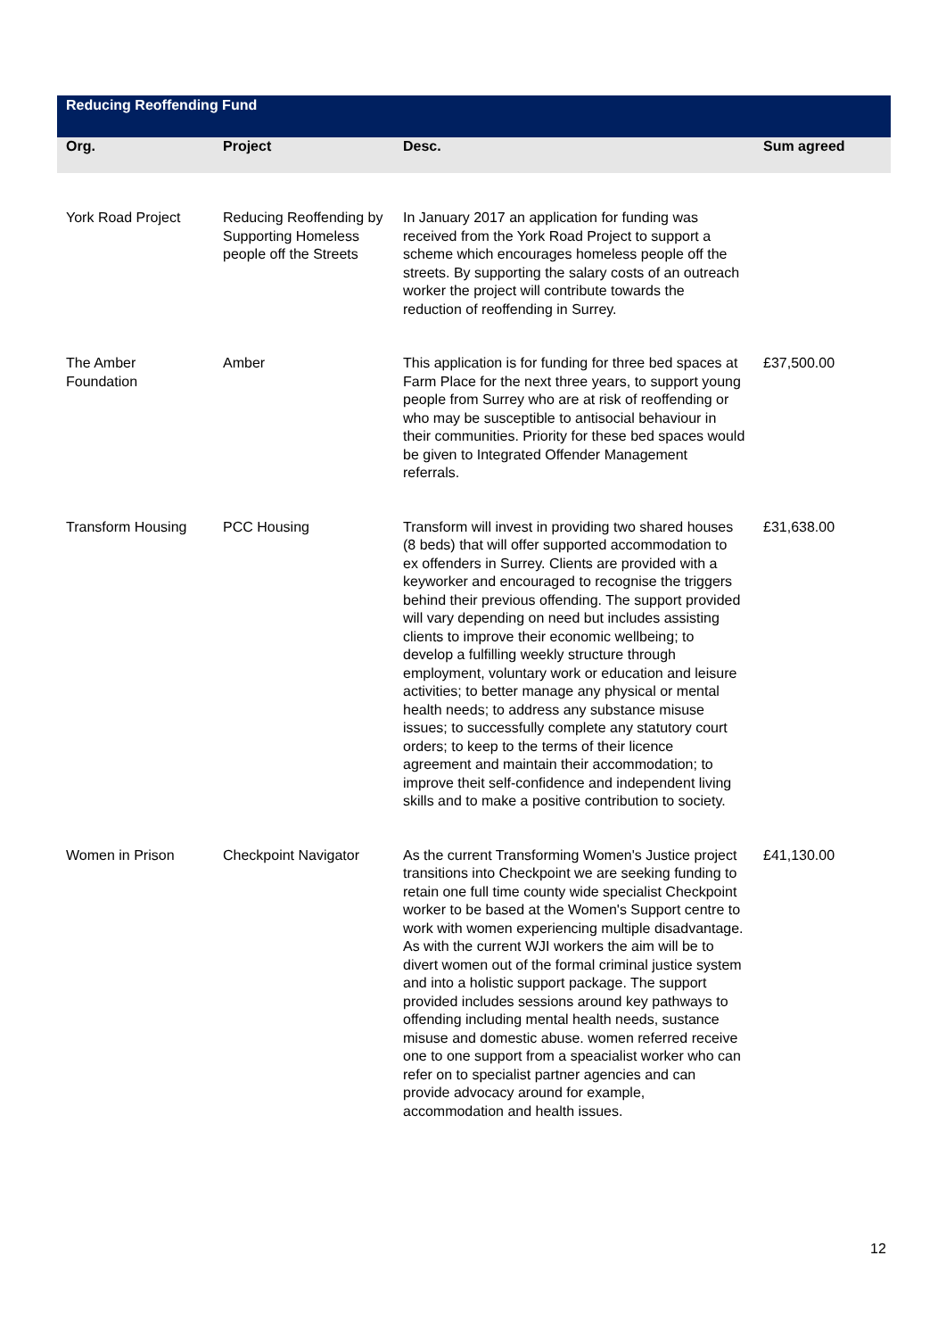| Reducing Reoffending Fund | | | |
| Org. | Project | Desc. | Sum agreed |
| York Road Project | Reducing Reoffending by Supporting Homeless people off the Streets | In January 2017 an application for funding was received from the York Road Project to support a scheme which encourages homeless people off the streets. By supporting the salary costs of an outreach worker the project will contribute towards the reduction of reoffending in Surrey. | |
| The Amber Foundation | Amber | This application is for funding for three bed spaces at Farm Place for the next three years, to support young people from Surrey who are at risk of reoffending or who may be susceptible to antisocial behaviour in their communities. Priority for these bed spaces would be given to Integrated Offender Management referrals. | £37,500.00 |
| Transform Housing | PCC Housing | Transform will invest in providing two shared houses (8 beds) that will offer supported accommodation to ex offenders in Surrey. Clients are provided with a keyworker and encouraged to recognise the triggers behind their previous offending. The support provided will vary depending on need but includes assisting clients to improve their economic wellbeing; to develop a fulfilling weekly structure through employment, voluntary work or education and leisure activities; to better manage any physical or mental health needs; to address any substance misuse issues; to successfully complete any statutory court orders; to keep to the terms of their licence agreement and maintain their accommodation; to improve theit self-confidence and independent living skills and to make a positive contribution to society. | £31,638.00 |
| Women in Prison | Checkpoint Navigator | As the current Transforming Women's Justice project transitions into Checkpoint we are seeking funding to retain one full time county wide specialist Checkpoint worker to be based at the Women's Support centre to work with women experiencing multiple disadvantage. As with the current WJI workers the aim will be to divert women out of the formal criminal justice system and into a holistic support package. The support provided includes sessions around key pathways to offending including mental health needs, sustance misuse and domestic abuse. women referred receive one to one support from a speacialist worker who can refer on to specialist partner agencies and can provide advocacy around for example, accommodation and health issues. | £41,130.00 |
12